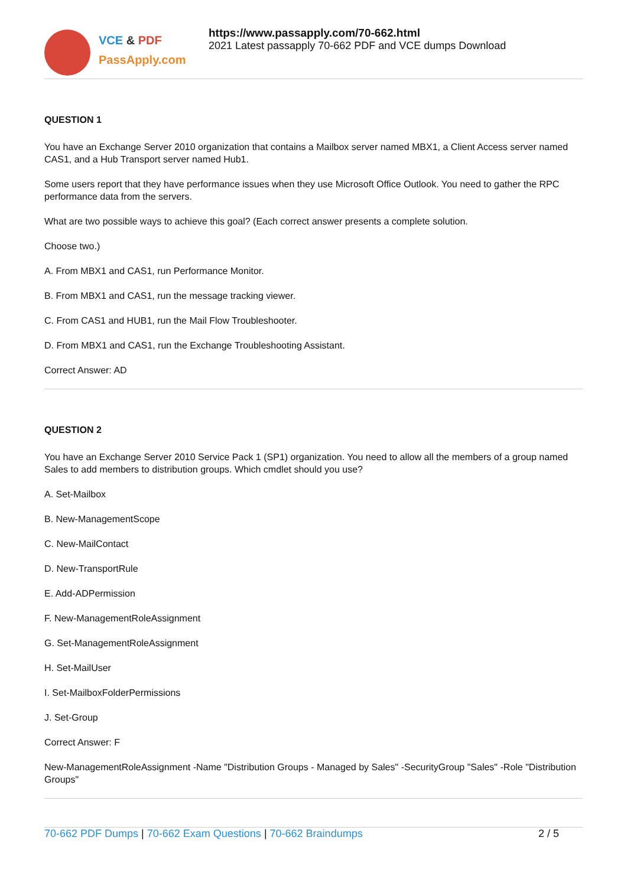VCE & PDF
PassApply.com
https://www.passapply.com/70-662.html
2021 Latest passapply 70-662 PDF and VCE dumps Download
QUESTION 1
You have an Exchange Server 2010 organization that contains a Mailbox server named MBX1, a Client Access server named CAS1, and a Hub Transport server named Hub1.
Some users report that they have performance issues when they use Microsoft Office Outlook. You need to gather the RPC performance data from the servers.
What are two possible ways to achieve this goal? (Each correct answer presents a complete solution.
Choose two.)
A. From MBX1 and CAS1, run Performance Monitor.
B. From MBX1 and CAS1, run the message tracking viewer.
C. From CAS1 and HUB1, run the Mail Flow Troubleshooter.
D. From MBX1 and CAS1, run the Exchange Troubleshooting Assistant.
Correct Answer: AD
QUESTION 2
You have an Exchange Server 2010 Service Pack 1 (SP1) organization. You need to allow all the members of a group named Sales to add members to distribution groups. Which cmdlet should you use?
A. Set-Mailbox
B. New-ManagementScope
C. New-MailContact
D. New-TransportRule
E. Add-ADPermission
F. New-ManagementRoleAssignment
G. Set-ManagementRoleAssignment
H. Set-MailUser
I. Set-MailboxFolderPermissions
J. Set-Group
Correct Answer: F
New-ManagementRoleAssignment -Name "Distribution Groups - Managed by Sales" -SecurityGroup "Sales" -Role "Distribution Groups"
70-662 PDF Dumps | 70-662 Exam Questions | 70-662 Braindumps
2 / 5